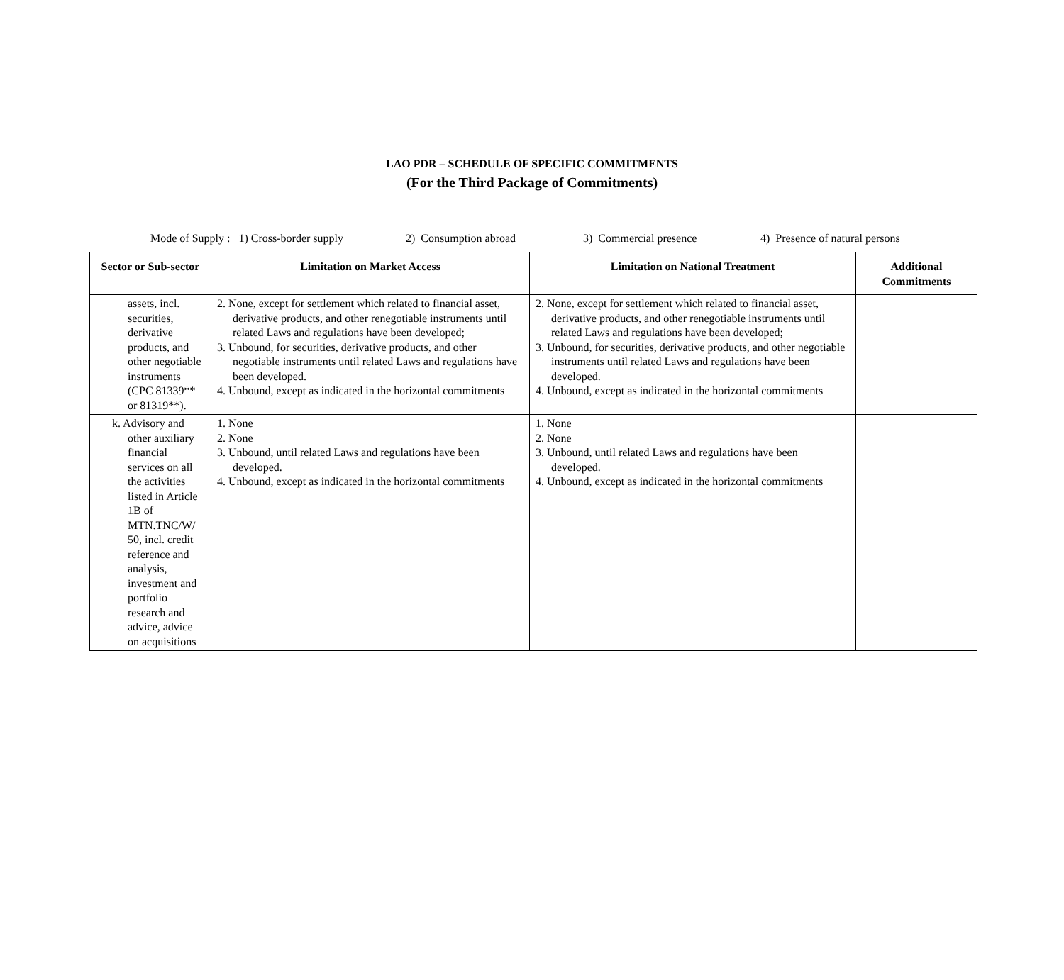LAO PDR – SCHEDULE OF SPECIFIC COMMITMENTS
(For the Third Package of Commitments)
Mode of Supply : 1) Cross-border supply 2) Consumption abroad 3) Commercial presence 4) Presence of natural persons
| Sector or Sub-sector | Limitation on Market Access | Limitation on National Treatment | Additional Commitments |
| --- | --- | --- | --- |
| assets, incl. securities, derivative products, and other negotiable instruments (CPC 81339** or 81319**). | 2. None, except for settlement which related to financial asset, derivative products, and other renegotiable instruments until related Laws and regulations have been developed; 3. Unbound, for securities, derivative products, and other negotiable instruments until related Laws and regulations have been developed. 4. Unbound, except as indicated in the horizontal commitments | 2. None, except for settlement which related to financial asset, derivative products, and other renegotiable instruments until related Laws and regulations have been developed; 3. Unbound, for securities, derivative products, and other negotiable instruments until related Laws and regulations have been developed. 4. Unbound, except as indicated in the horizontal commitments | |
| k. Advisory and other auxiliary financial services on all the activities listed in Article 1B of MTN.TNC/W/ 50, incl. credit reference and analysis, investment and portfolio research and advice, advice on acquisitions | 1. None 2. None 3. Unbound, until related Laws and regulations have been developed. 4. Unbound, except as indicated in the horizontal commitments | 1. None 2. None 3. Unbound, until related Laws and regulations have been developed. 4. Unbound, except as indicated in the horizontal commitments | |